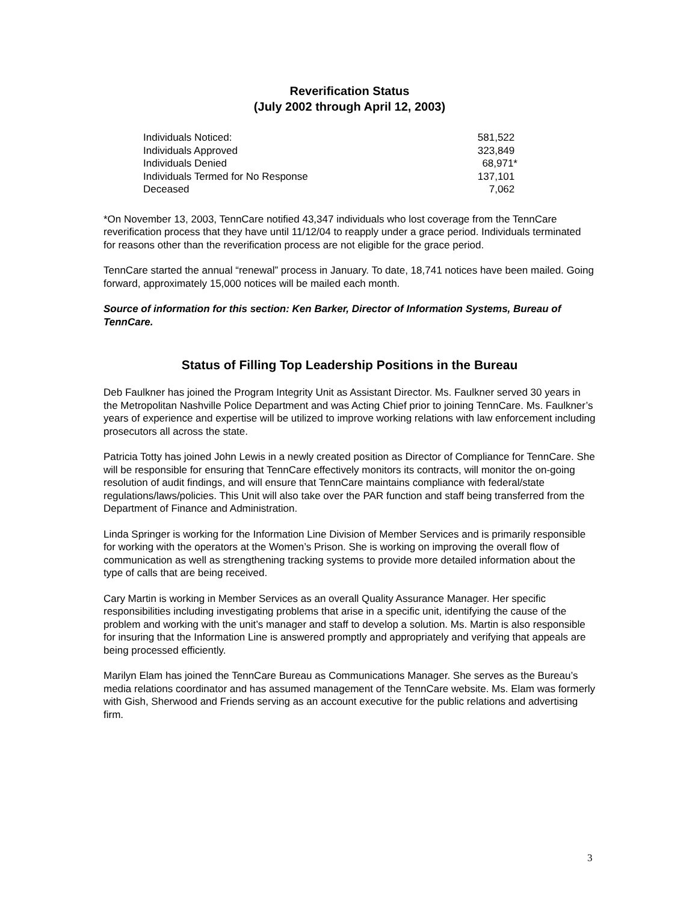Reverification Status
(July 2002 through April 12, 2003)
| Individuals Noticed: | 581,522 |
| Individuals Approved | 323,849 |
| Individuals Denied | 68,971* |
| Individuals Termed for No Response | 137,101 |
| Deceased | 7,062 |
*On November 13, 2003, TennCare notified 43,347 individuals who lost coverage from the TennCare reverification process that they have until 11/12/04 to reapply under a grace period. Individuals terminated for reasons other than the reverification process are not eligible for the grace period.
TennCare started the annual “renewal” process in January. To date, 18,741 notices have been mailed. Going forward, approximately 15,000 notices will be mailed each month.
Source of information for this section: Ken Barker, Director of Information Systems, Bureau of TennCare.
Status of Filling Top Leadership Positions in the Bureau
Deb Faulkner has joined the Program Integrity Unit as Assistant Director. Ms. Faulkner served 30 years in the Metropolitan Nashville Police Department and was Acting Chief prior to joining TennCare. Ms. Faulkner’s years of experience and expertise will be utilized to improve working relations with law enforcement including prosecutors all across the state.
Patricia Totty has joined John Lewis in a newly created position as Director of Compliance for TennCare. She will be responsible for ensuring that TennCare effectively monitors its contracts, will monitor the on-going resolution of audit findings, and will ensure that TennCare maintains compliance with federal/state regulations/laws/policies. This Unit will also take over the PAR function and staff being transferred from the Department of Finance and Administration.
Linda Springer is working for the Information Line Division of Member Services and is primarily responsible for working with the operators at the Women’s Prison. She is working on improving the overall flow of communication as well as strengthening tracking systems to provide more detailed information about the type of calls that are being received.
Cary Martin is working in Member Services as an overall Quality Assurance Manager. Her specific responsibilities including investigating problems that arise in a specific unit, identifying the cause of the problem and working with the unit’s manager and staff to develop a solution. Ms. Martin is also responsible for insuring that the Information Line is answered promptly and appropriately and verifying that appeals are being processed efficiently.
Marilyn Elam has joined the TennCare Bureau as Communications Manager. She serves as the Bureau’s media relations coordinator and has assumed management of the TennCare website. Ms. Elam was formerly with Gish, Sherwood and Friends serving as an account executive for the public relations and advertising firm.
3